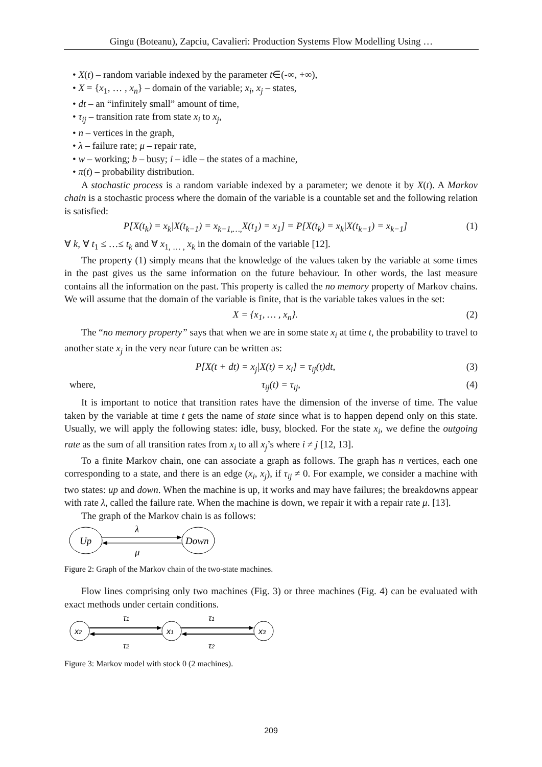Gingu (Boteanu), Zapciu, Cavalieri: Production Systems Flow Modelling Using …
• X(t) – random variable indexed by the parameter t∈(-∞, +∞),
• X = {x<sub>1</sub>, … , x<sub>n</sub>} – domain of the variable; x<sub>i</sub>, x<sub>j</sub> – states,
• dt – an “infinitely small” amount of time,
• τ<sub>ij</sub> – transition rate from state x<sub>i</sub> to x<sub>j</sub>,
• n – vertices in the graph,
• λ – failure rate; μ – repair rate,
• w – working; b – busy; i – idle – the states of a machine,
• π(t) – probability distribution.
A stochastic process is a random variable indexed by a parameter; we denote it by X(t). A Markov chain is a stochastic process where the domain of the variable is a countable set and the following relation is satisfied:
P[X(t<sub>k</sub>) = x<sub>k</sub>|X(t<sub>k−1</sub>) = x<sub>k−1,…,</sub>X(t<sub>1</sub>) = x<sub>1</sub>] = P[X(t<sub>k</sub>) = x<sub>k</sub>|X(t<sub>k−1</sub>) = x<sub>k−1</sub>] (1)
∀ k, ∀ t<sub>1</sub> ≤ …≤ t<sub>k</sub> and ∀ x<sub>1, … ,</sub> x<sub>k</sub> in the domain of the variable [12].
The property (1) simply means that the knowledge of the values taken by the variable at some times in the past gives us the same information on the future behaviour. In other words, the last measure contains all the information on the past. This property is called the no memory property of Markov chains. We will assume that the domain of the variable is finite, that is the variable takes values in the set:
X = {x<sub>1</sub>, … , x<sub>n</sub>}. (2)
The “no memory property” says that when we are in some state x<sub>i</sub> at time t, the probability to travel to another state x<sub>j</sub> in the very near future can be written as:
P[X(t + dt) = x<sub>j</sub>|X(t) = x<sub>i</sub>] = τ<sub>ij</sub>(t)dt, (3)
where, τ<sub>ij</sub>(t) = τ<sub>ij</sub>, (4)
It is important to notice that transition rates have the dimension of the inverse of time. The value taken by the variable at time t gets the name of state since what is to happen depend only on this state. Usually, we will apply the following states: idle, busy, blocked. For the state x<sub>i</sub>, we define the outgoing rate as the sum of all transition rates from x<sub>i</sub> to all x<sub>j</sub>’s where i ≠ j [12, 13].
To a finite Markov chain, one can associate a graph as follows. The graph has n vertices, each one corresponding to a state, and there is an edge (x<sub>i</sub>, x<sub>j</sub>), if τ<sub>ij</sub> ≠ 0. For example, we consider a machine with two states: up and down. When the machine is up, it works and may have failures; the breakdowns appear with rate λ, called the failure rate. When the machine is down, we repair it with a repair rate μ. [13].
The graph of the Markov chain is as follows:
Up
Down
λ
μ
Figure 2: Graph of the Markov chain of the two-state machines.
Flow lines comprising only two machines (Fig. 3) or three machines (Fig. 4) can be evaluated with exact methods under certain conditions.
x2
x1
x3
τ1
τ1
τ2
τ2
Figure 3: Markov model with stock 0 (2 machines).
209